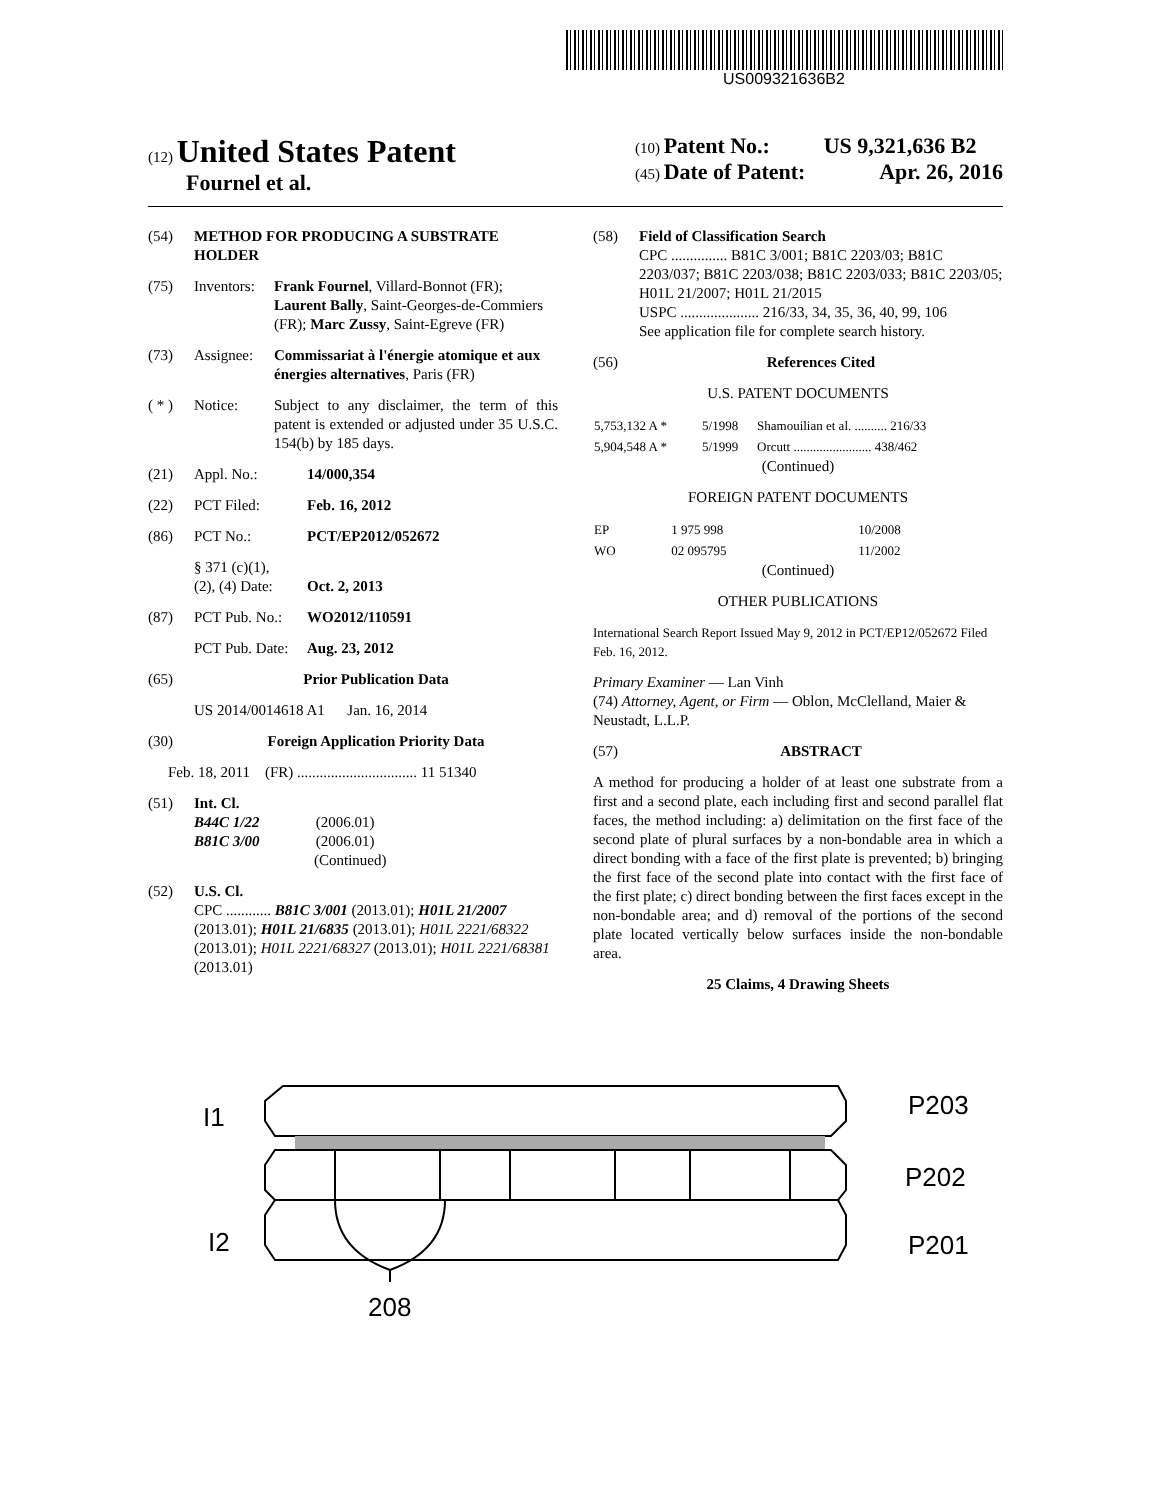US009321636B2
(12) United States Patent
Fournel et al.
(10) Patent No.: US 9,321,636 B2
(45) Date of Patent: Apr. 26, 2016
(54) METHOD FOR PRODUCING A SUBSTRATE HOLDER
(75) Inventors: Frank Fournel, Villard-Bonnot (FR); Laurent Bally, Saint-Georges-de-Commiers (FR); Marc Zussy, Saint-Egreve (FR)
(73) Assignee: Commissariat à l'énergie atomique et aux énergies alternatives, Paris (FR)
( * ) Notice: Subject to any disclaimer, the term of this patent is extended or adjusted under 35 U.S.C. 154(b) by 185 days.
(21) Appl. No.: 14/000,354
(22) PCT Filed: Feb. 16, 2012
(86) PCT No.: PCT/EP2012/052672
§ 371 (c)(1),
(2), (4) Date: Oct. 2, 2013
(87) PCT Pub. No.: WO2012/110591
PCT Pub. Date: Aug. 23, 2012
(65) Prior Publication Data
US 2014/0014618 A1 Jan. 16, 2014
(30) Foreign Application Priority Data
Feb. 18, 2011 (FR) ................................ 11 51340
(51) Int. Cl.
B44C 1/22 (2006.01)
B81C 3/00 (2006.01)
(Continued)
(52) U.S. Cl.
CPC ............ B81C 3/001 (2013.01); H01L 21/2007 (2013.01); H01L 21/6835 (2013.01); H01L 2221/68322 (2013.01); H01L 2221/68327 (2013.01); H01L 2221/68381 (2013.01)
(58) Field of Classification Search
CPC ............... B81C 3/001; B81C 2203/03; B81C 2203/037; B81C 2203/038; B81C 2203/033; B81C 2203/05; H01L 21/2007; H01L 21/2015
USPC ..................... 216/33, 34, 35, 36, 40, 99, 106
See application file for complete search history.
(56) References Cited
U.S. PATENT DOCUMENTS
| 5,753,132 A * | 5/1998 | Shamouilian et al. .......... 216/33 |
| 5,904,548 A * | 5/1999 | Orcutt ........................ 438/462 |
(Continued)
FOREIGN PATENT DOCUMENTS
| EP | 1 975 998 | 10/2008 |
| WO | 02 095795 | 11/2002 |
(Continued)
OTHER PUBLICATIONS
International Search Report Issued May 9, 2012 in PCT/EP12/052672 Filed Feb. 16, 2012.
Primary Examiner — Lan Vinh
(74) Attorney, Agent, or Firm — Oblon, McClelland, Maier & Neustadt, L.L.P.
(57) ABSTRACT
A method for producing a holder of at least one substrate from a first and a second plate, each including first and second parallel flat faces, the method including: a) delimitation on the first face of the second plate of plural surfaces by a non-bondable area in which a direct bonding with a face of the first plate is prevented; b) bringing the first face of the second plate into contact with the first face of the first plate; c) direct bonding between the first faces except in the non-bondable area; and d) removal of the portions of the second plate located vertically below surfaces inside the non-bondable area.
25 Claims, 4 Drawing Sheets
208
I1
I2
P203
P202
P201